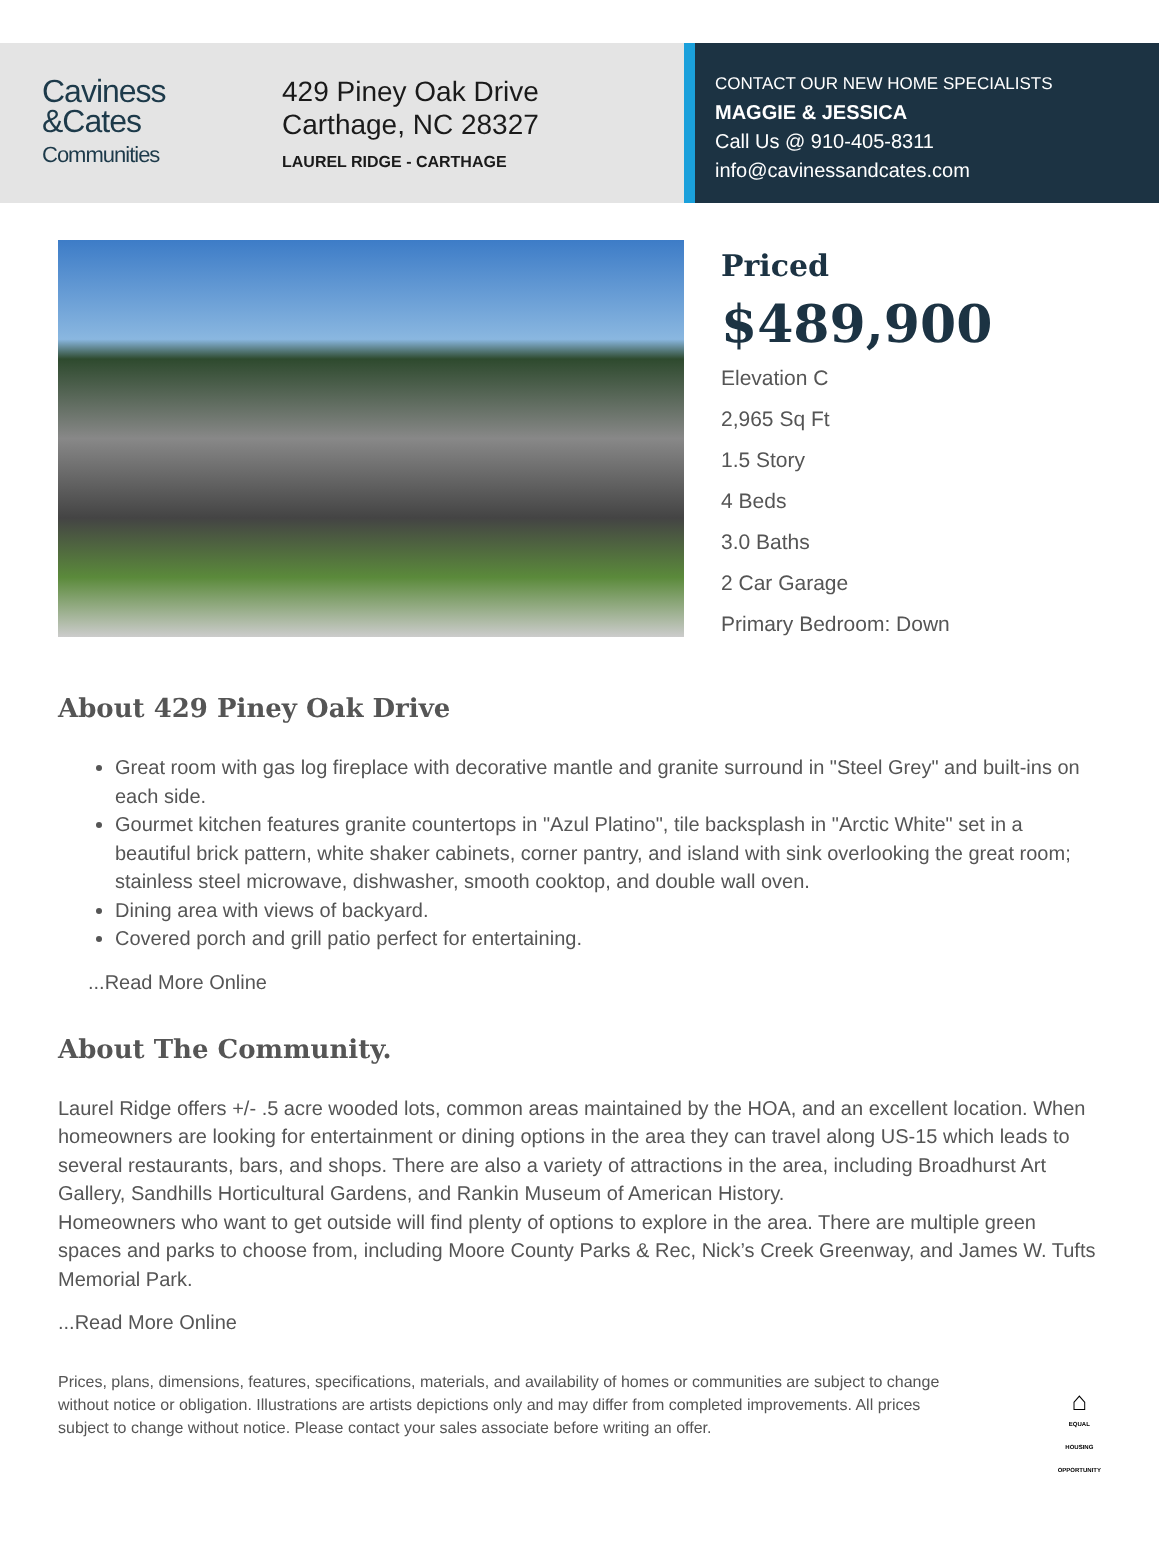Caviness
&Cates
Communities
429 Piney Oak Drive
Carthage, NC 28327
LAUREL RIDGE - CARTHAGE
CONTACT OUR NEW HOME SPECIALISTS
MAGGIE & JESSICA
Call Us @ 910-405-8311
info@cavinessandcates.com
Priced
$489,900
Elevation C
2,965 Sq Ft
1.5 Story
4 Beds
3.0 Baths
2 Car Garage
Primary Bedroom: Down
About 429 Piney Oak Drive
Great room with gas log fireplace with decorative mantle and granite surround in "Steel Grey" and built-ins on each side.
Gourmet kitchen features granite countertops in "Azul Platino", tile backsplash in "Arctic White" set in a beautiful brick pattern, white shaker cabinets, corner pantry, and island with sink overlooking the great room; stainless steel microwave, dishwasher, smooth cooktop, and double wall oven.
Dining area with views of backyard.
Covered porch and grill patio perfect for entertaining.
...Read More Online
About The Community.
Laurel Ridge offers +/- .5 acre wooded lots, common areas maintained by the HOA, and an excellent location. When homeowners are looking for entertainment or dining options in the area they can travel along US-15 which leads to several restaurants, bars, and shops. There are also a variety of attractions in the area, including Broadhurst Art Gallery, Sandhills Horticultural Gardens, and Rankin Museum of American History.
Homeowners who want to get outside will find plenty of options to explore in the area. There are multiple green spaces and parks to choose from, including Moore County Parks & Rec, Nick’s Creek Greenway, and James W. Tufts Memorial Park.
...Read More Online
Prices, plans, dimensions, features, specifications, materials, and availability of homes or communities are subject to change without notice or obligation. Illustrations are artists depictions only and may differ from completed improvements. All prices subject to change without notice. Please contact your sales associate before writing an offer.
⌂
EQUAL HOUSING OPPORTUNITY